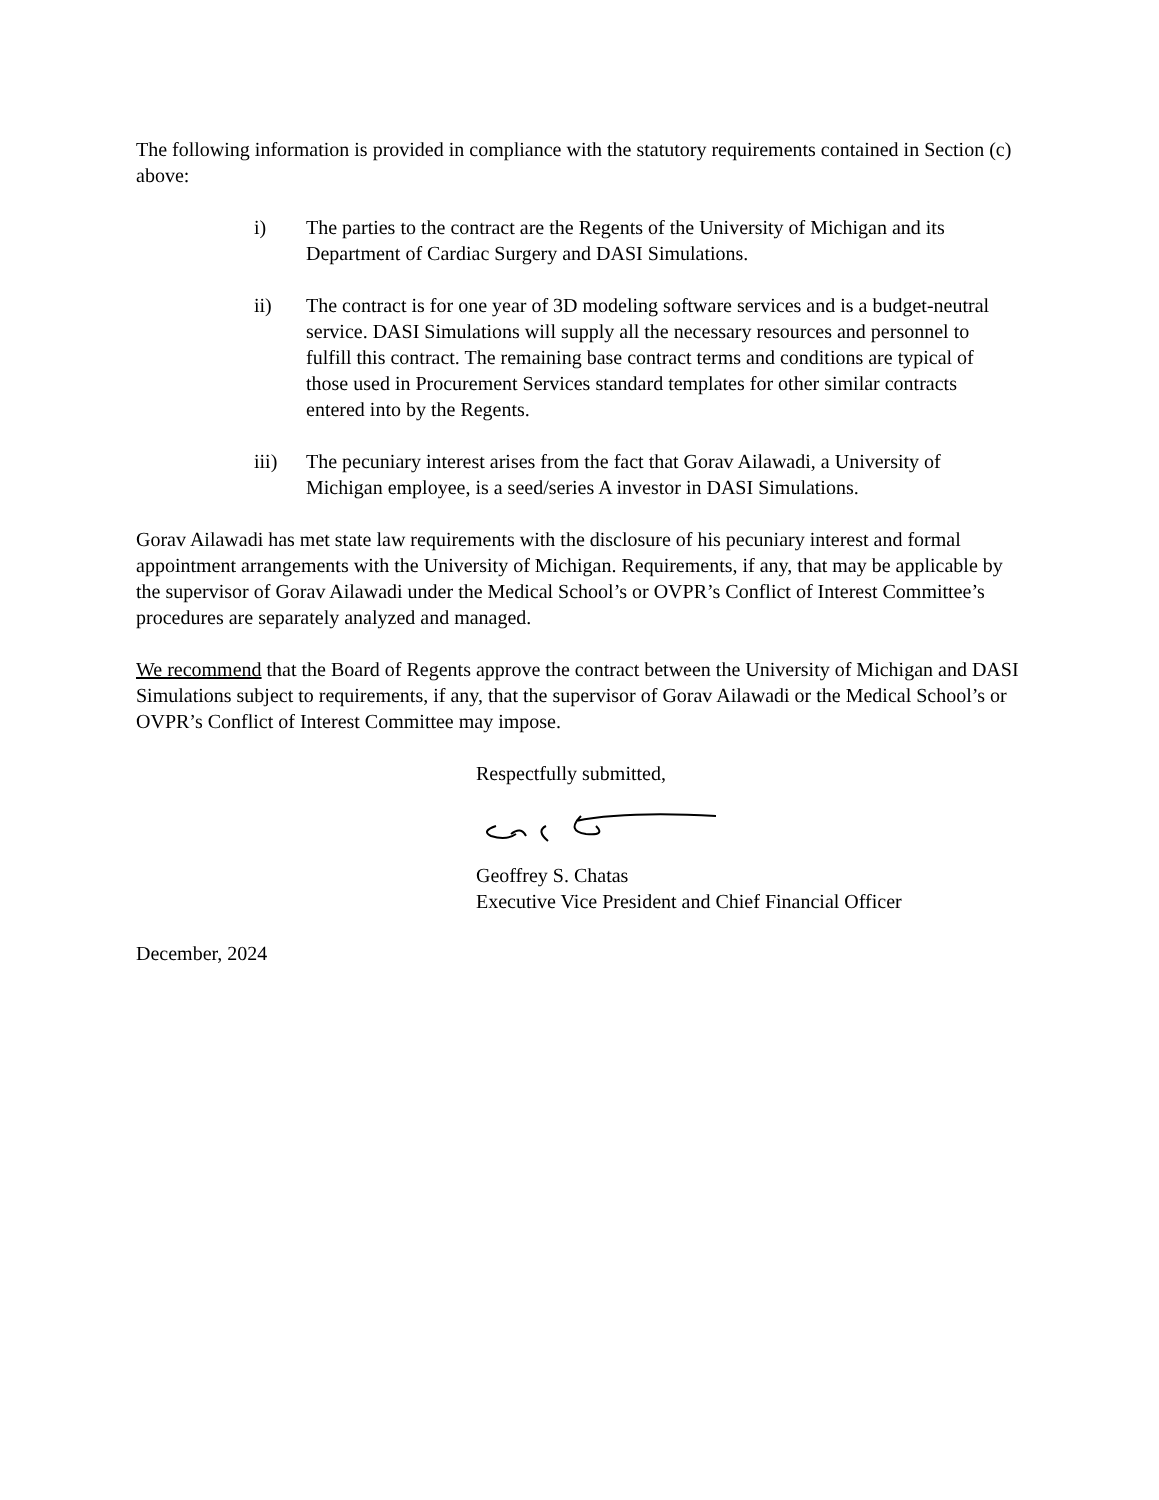The following information is provided in compliance with the statutory requirements contained in Section (c) above:
i) The parties to the contract are the Regents of the University of Michigan and its Department of Cardiac Surgery and DASI Simulations.
ii) The contract is for one year of 3D modeling software services and is a budget-neutral service. DASI Simulations will supply all the necessary resources and personnel to fulfill this contract. The remaining base contract terms and conditions are typical of those used in Procurement Services standard templates for other similar contracts entered into by the Regents.
iii) The pecuniary interest arises from the fact that Gorav Ailawadi, a University of Michigan employee, is a seed/series A investor in DASI Simulations.
Gorav Ailawadi has met state law requirements with the disclosure of his pecuniary interest and formal appointment arrangements with the University of Michigan. Requirements, if any, that may be applicable by the supervisor of Gorav Ailawadi under the Medical School’s or OVPR’s Conflict of Interest Committee’s procedures are separately analyzed and managed.
We recommend that the Board of Regents approve the contract between the University of Michigan and DASI Simulations subject to requirements, if any, that the supervisor of Gorav Ailawadi or the Medical School’s or OVPR’s Conflict of Interest Committee may impose.
Respectfully submitted,
Geoffrey S. Chatas
Executive Vice President and Chief Financial Officer
December, 2024